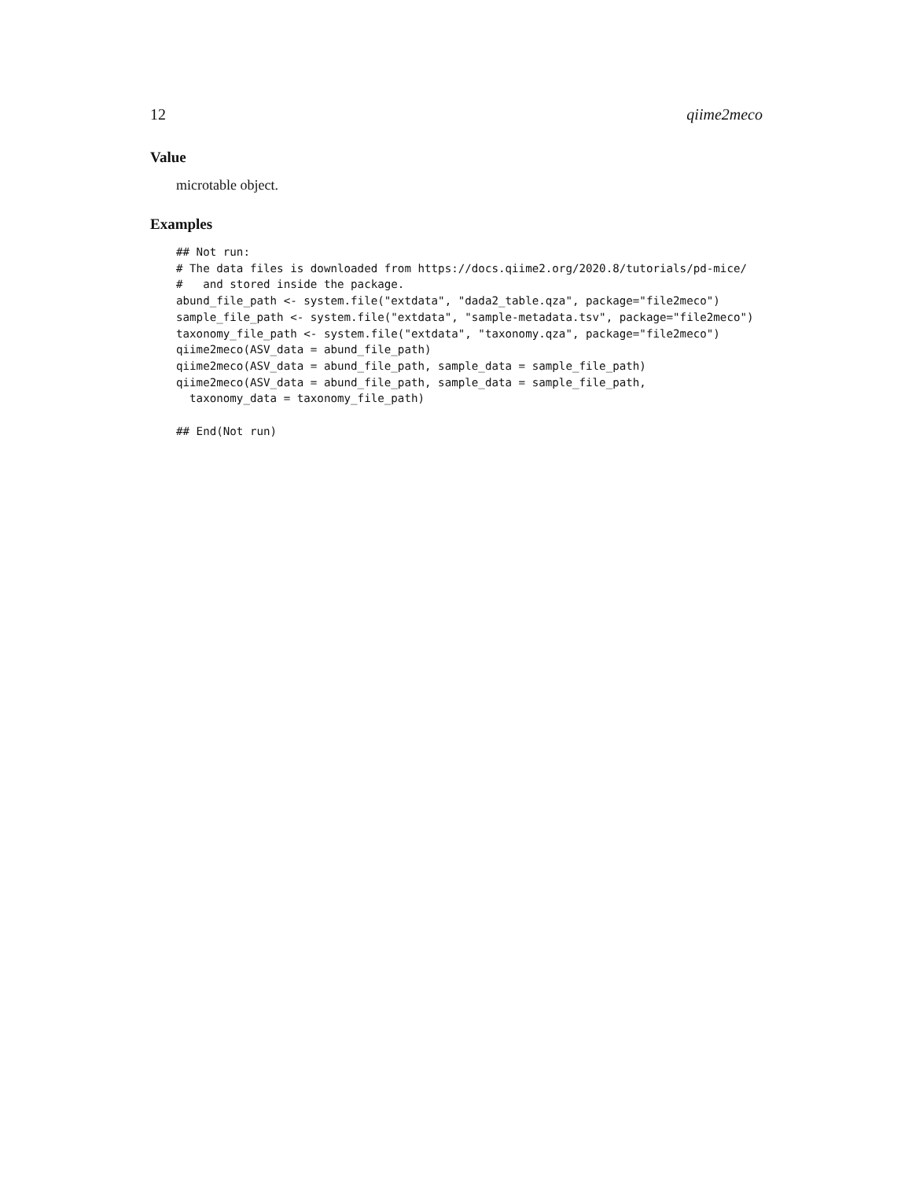12 qiime2meco
Value
microtable object.
Examples
## Not run:
# The data files is downloaded from https://docs.qiime2.org/2020.8/tutorials/pd-mice/
#   and stored inside the package.
abund_file_path <- system.file("extdata", "dada2_table.qza", package="file2meco")
sample_file_path <- system.file("extdata", "sample-metadata.tsv", package="file2meco")
taxonomy_file_path <- system.file("extdata", "taxonomy.qza", package="file2meco")
qiime2meco(ASV_data = abund_file_path)
qiime2meco(ASV_data = abund_file_path, sample_data = sample_file_path)
qiime2meco(ASV_data = abund_file_path, sample_data = sample_file_path,
  taxonomy_data = taxonomy_file_path)

## End(Not run)